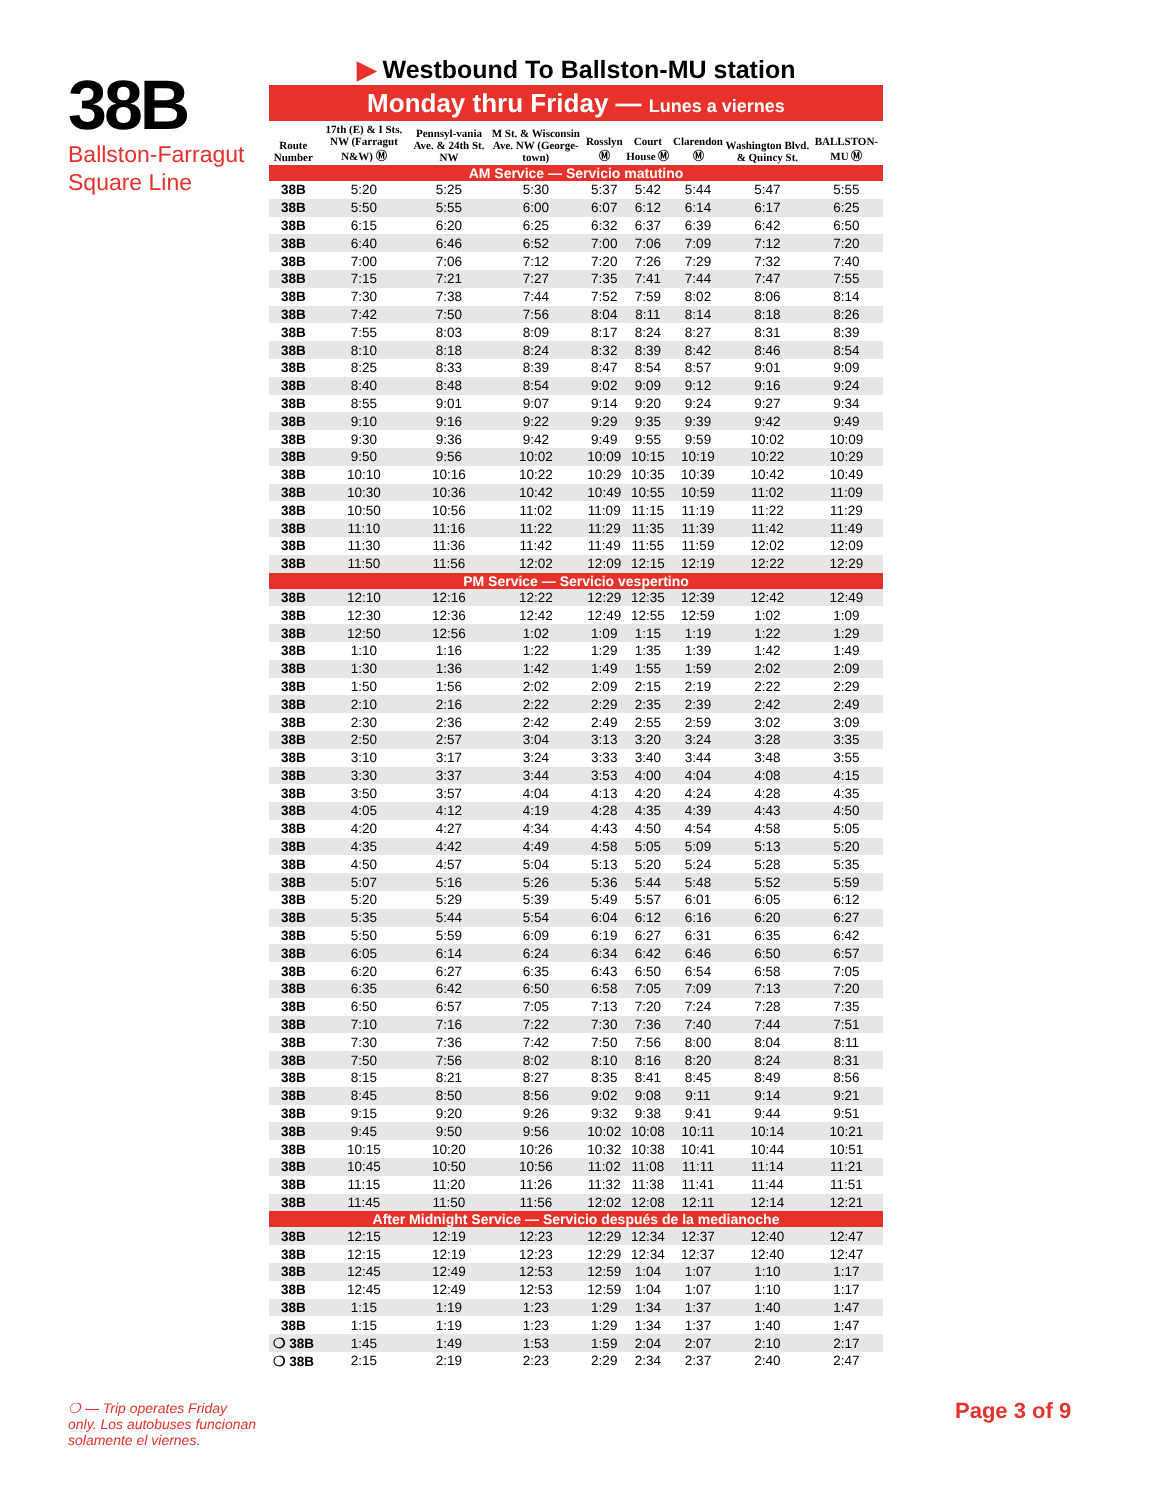38B
Ballston-Farragut Square Line
▶ Westbound To Ballston-MU station
Monday thru Friday — Lunes a viernes
| Route Number | 17th (E) & I Sts. NW (Farragut N&W) Ⓜ | Pennsyl-vania Ave. & 24th St. NW | M St. & Wisconsin Ave. NW (George-town) | Rosslyn Ⓜ | Court House Ⓜ | Clarendon Ⓜ | Washington Blvd. & Quincy St. | BALLSTON-MU Ⓜ |
| --- | --- | --- | --- | --- | --- | --- | --- | --- |
| AM Service — Servicio matutino | | | | | | | | |
| 38B | 5:20 | 5:25 | 5:30 | 5:37 | 5:42 | 5:44 | 5:47 | 5:55 |
| 38B | 5:50 | 5:55 | 6:00 | 6:07 | 6:12 | 6:14 | 6:17 | 6:25 |
| 38B | 6:15 | 6:20 | 6:25 | 6:32 | 6:37 | 6:39 | 6:42 | 6:50 |
| 38B | 6:40 | 6:46 | 6:52 | 7:00 | 7:06 | 7:09 | 7:12 | 7:20 |
| 38B | 7:00 | 7:06 | 7:12 | 7:20 | 7:26 | 7:29 | 7:32 | 7:40 |
| 38B | 7:15 | 7:21 | 7:27 | 7:35 | 7:41 | 7:44 | 7:47 | 7:55 |
| 38B | 7:30 | 7:38 | 7:44 | 7:52 | 7:59 | 8:02 | 8:06 | 8:14 |
| 38B | 7:42 | 7:50 | 7:56 | 8:04 | 8:11 | 8:14 | 8:18 | 8:26 |
| 38B | 7:55 | 8:03 | 8:09 | 8:17 | 8:24 | 8:27 | 8:31 | 8:39 |
| 38B | 8:10 | 8:18 | 8:24 | 8:32 | 8:39 | 8:42 | 8:46 | 8:54 |
| 38B | 8:25 | 8:33 | 8:39 | 8:47 | 8:54 | 8:57 | 9:01 | 9:09 |
| 38B | 8:40 | 8:48 | 8:54 | 9:02 | 9:09 | 9:12 | 9:16 | 9:24 |
| 38B | 8:55 | 9:01 | 9:07 | 9:14 | 9:20 | 9:24 | 9:27 | 9:34 |
| 38B | 9:10 | 9:16 | 9:22 | 9:29 | 9:35 | 9:39 | 9:42 | 9:49 |
| 38B | 9:30 | 9:36 | 9:42 | 9:49 | 9:55 | 9:59 | 10:02 | 10:09 |
| 38B | 9:50 | 9:56 | 10:02 | 10:09 | 10:15 | 10:19 | 10:22 | 10:29 |
| 38B | 10:10 | 10:16 | 10:22 | 10:29 | 10:35 | 10:39 | 10:42 | 10:49 |
| 38B | 10:30 | 10:36 | 10:42 | 10:49 | 10:55 | 10:59 | 11:02 | 11:09 |
| 38B | 10:50 | 10:56 | 11:02 | 11:09 | 11:15 | 11:19 | 11:22 | 11:29 |
| 38B | 11:10 | 11:16 | 11:22 | 11:29 | 11:35 | 11:39 | 11:42 | 11:49 |
| 38B | 11:30 | 11:36 | 11:42 | 11:49 | 11:55 | 11:59 | 12:02 | 12:09 |
| 38B | 11:50 | 11:56 | 12:02 | 12:09 | 12:15 | 12:19 | 12:22 | 12:29 |
| PM Service — Servicio vespertino | | | | | | | | |
| 38B | 12:10 | 12:16 | 12:22 | 12:29 | 12:35 | 12:39 | 12:42 | 12:49 |
| 38B | 12:30 | 12:36 | 12:42 | 12:49 | 12:55 | 12:59 | 1:02 | 1:09 |
| 38B | 12:50 | 12:56 | 1:02 | 1:09 | 1:15 | 1:19 | 1:22 | 1:29 |
| 38B | 1:10 | 1:16 | 1:22 | 1:29 | 1:35 | 1:39 | 1:42 | 1:49 |
| 38B | 1:30 | 1:36 | 1:42 | 1:49 | 1:55 | 1:59 | 2:02 | 2:09 |
| 38B | 1:50 | 1:56 | 2:02 | 2:09 | 2:15 | 2:19 | 2:22 | 2:29 |
| 38B | 2:10 | 2:16 | 2:22 | 2:29 | 2:35 | 2:39 | 2:42 | 2:49 |
| 38B | 2:30 | 2:36 | 2:42 | 2:49 | 2:55 | 2:59 | 3:02 | 3:09 |
| 38B | 2:50 | 2:57 | 3:04 | 3:13 | 3:20 | 3:24 | 3:28 | 3:35 |
| 38B | 3:10 | 3:17 | 3:24 | 3:33 | 3:40 | 3:44 | 3:48 | 3:55 |
| 38B | 3:30 | 3:37 | 3:44 | 3:53 | 4:00 | 4:04 | 4:08 | 4:15 |
| 38B | 3:50 | 3:57 | 4:04 | 4:13 | 4:20 | 4:24 | 4:28 | 4:35 |
| 38B | 4:05 | 4:12 | 4:19 | 4:28 | 4:35 | 4:39 | 4:43 | 4:50 |
| 38B | 4:20 | 4:27 | 4:34 | 4:43 | 4:50 | 4:54 | 4:58 | 5:05 |
| 38B | 4:35 | 4:42 | 4:49 | 4:58 | 5:05 | 5:09 | 5:13 | 5:20 |
| 38B | 4:50 | 4:57 | 5:04 | 5:13 | 5:20 | 5:24 | 5:28 | 5:35 |
| 38B | 5:07 | 5:16 | 5:26 | 5:36 | 5:44 | 5:48 | 5:52 | 5:59 |
| 38B | 5:20 | 5:29 | 5:39 | 5:49 | 5:57 | 6:01 | 6:05 | 6:12 |
| 38B | 5:35 | 5:44 | 5:54 | 6:04 | 6:12 | 6:16 | 6:20 | 6:27 |
| 38B | 5:50 | 5:59 | 6:09 | 6:19 | 6:27 | 6:31 | 6:35 | 6:42 |
| 38B | 6:05 | 6:14 | 6:24 | 6:34 | 6:42 | 6:46 | 6:50 | 6:57 |
| 38B | 6:20 | 6:27 | 6:35 | 6:43 | 6:50 | 6:54 | 6:58 | 7:05 |
| 38B | 6:35 | 6:42 | 6:50 | 6:58 | 7:05 | 7:09 | 7:13 | 7:20 |
| 38B | 6:50 | 6:57 | 7:05 | 7:13 | 7:20 | 7:24 | 7:28 | 7:35 |
| 38B | 7:10 | 7:16 | 7:22 | 7:30 | 7:36 | 7:40 | 7:44 | 7:51 |
| 38B | 7:30 | 7:36 | 7:42 | 7:50 | 7:56 | 8:00 | 8:04 | 8:11 |
| 38B | 7:50 | 7:56 | 8:02 | 8:10 | 8:16 | 8:20 | 8:24 | 8:31 |
| 38B | 8:15 | 8:21 | 8:27 | 8:35 | 8:41 | 8:45 | 8:49 | 8:56 |
| 38B | 8:45 | 8:50 | 8:56 | 9:02 | 9:08 | 9:11 | 9:14 | 9:21 |
| 38B | 9:15 | 9:20 | 9:26 | 9:32 | 9:38 | 9:41 | 9:44 | 9:51 |
| 38B | 9:45 | 9:50 | 9:56 | 10:02 | 10:08 | 10:11 | 10:14 | 10:21 |
| 38B | 10:15 | 10:20 | 10:26 | 10:32 | 10:38 | 10:41 | 10:44 | 10:51 |
| 38B | 10:45 | 10:50 | 10:56 | 11:02 | 11:08 | 11:11 | 11:14 | 11:21 |
| 38B | 11:15 | 11:20 | 11:26 | 11:32 | 11:38 | 11:41 | 11:44 | 11:51 |
| 38B | 11:45 | 11:50 | 11:56 | 12:02 | 12:08 | 12:11 | 12:14 | 12:21 |
| After Midnight Service — Servicio después de la medianoche | | | | | | | | |
| 38B | 12:15 | 12:19 | 12:23 | 12:29 | 12:34 | 12:37 | 12:40 | 12:47 |
| 38B | 12:15 | 12:19 | 12:23 | 12:29 | 12:34 | 12:37 | 12:40 | 12:47 |
| 38B | 12:45 | 12:49 | 12:53 | 12:59 | 1:04 | 1:07 | 1:10 | 1:17 |
| 38B | 12:45 | 12:49 | 12:53 | 12:59 | 1:04 | 1:07 | 1:10 | 1:17 |
| 38B | 1:15 | 1:19 | 1:23 | 1:29 | 1:34 | 1:37 | 1:40 | 1:47 |
| 38B | 1:15 | 1:19 | 1:23 | 1:29 | 1:34 | 1:37 | 1:40 | 1:47 |
| ❍ 38B | 1:45 | 1:49 | 1:53 | 1:59 | 2:04 | 2:07 | 2:10 | 2:17 |
| ❍ 38B | 2:15 | 2:19 | 2:23 | 2:29 | 2:34 | 2:37 | 2:40 | 2:47 |
❍ — Trip operates Friday only. Los autobuses funcionan solamente el viernes.
Page 3 of 9